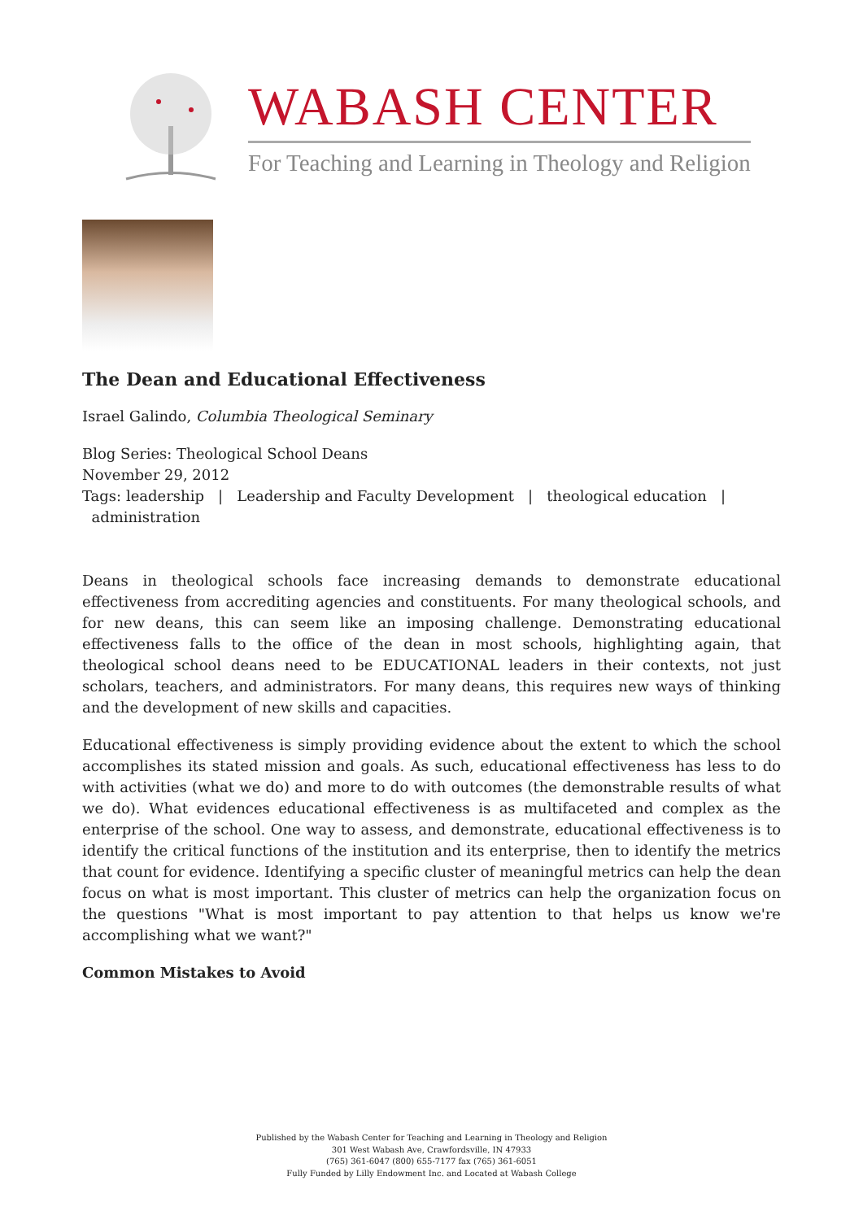WABASH CENTER
For Teaching and Learning in Theology and Religion
The Dean and Educational Effectiveness
Israel Galindo, Columbia Theological Seminary
Blog Series: Theological School Deans
November 29, 2012
Tags: leadership | Leadership and Faculty Development | theological education |
administration
Deans in theological schools face increasing demands to demonstrate educational effectiveness from accrediting agencies and constituents. For many theological schools, and for new deans, this can seem like an imposing challenge. Demonstrating educational effectiveness falls to the office of the dean in most schools, highlighting again, that theological school deans need to be EDUCATIONAL leaders in their contexts, not just scholars, teachers, and administrators. For many deans, this requires new ways of thinking and the development of new skills and capacities.
Educational effectiveness is simply providing evidence about the extent to which the school accomplishes its stated mission and goals. As such, educational effectiveness has less to do with activities (what we do) and more to do with outcomes (the demonstrable results of what we do). What evidences educational effectiveness is as multifaceted and complex as the enterprise of the school. One way to assess, and demonstrate, educational effectiveness is to identify the critical functions of the institution and its enterprise, then to identify the metrics that count for evidence. Identifying a specific cluster of meaningful metrics can help the dean focus on what is most important. This cluster of metrics can help the organization focus on the questions "What is most important to pay attention to that helps us know we're accomplishing what we want?"
Common Mistakes to Avoid
Published by the Wabash Center for Teaching and Learning in Theology and Religion
301 West Wabash Ave, Crawfordsville, IN 47933
(765) 361-6047 (800) 655-7177 fax (765) 361-6051
Fully Funded by Lilly Endowment Inc. and Located at Wabash College